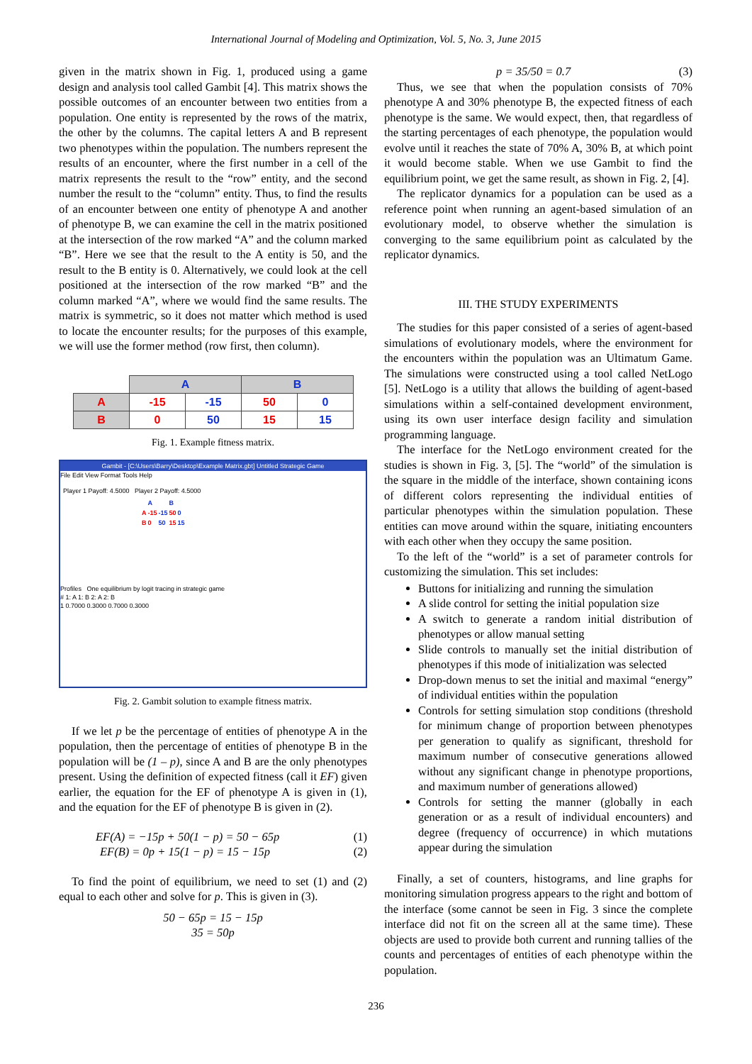International Journal of Modeling and Optimization, Vol. 5, No. 3, June 2015
given in the matrix shown in Fig. 1, produced using a game design and analysis tool called Gambit [4]. This matrix shows the possible outcomes of an encounter between two entities from a population. One entity is represented by the rows of the matrix, the other by the columns. The capital letters A and B represent two phenotypes within the population. The numbers represent the results of an encounter, where the first number in a cell of the matrix represents the result to the “row” entity, and the second number the result to the “column” entity. Thus, to find the results of an encounter between one entity of phenotype A and another of phenotype B, we can examine the cell in the matrix positioned at the intersection of the row marked “A” and the column marked “B”. Here we see that the result to the A entity is 50, and the result to the B entity is 0. Alternatively, we could look at the cell positioned at the intersection of the row marked “B” and the column marked “A”, where we would find the same results. The matrix is symmetric, so it does not matter which method is used to locate the encounter results; for the purposes of this example, we will use the former method (row first, then column).
| | A | | B | |
| A | -15 | -15 | 50 | 0 |
| B | 0 | 50 | 15 | 15 |
Fig. 1. Example fitness matrix.
Gambit - [C:\Users\Barry\Desktop\Example Matrix.gbt] Untitled Strategic Game
File Edit View Format Tools Help
Player 1 Payoff: 4.5000 Player 2 Payoff: 4.5000
| | A | | B | |
| A | -15 | -15 | 50 | 0 |
| B | 0 | 50 | 15 | 15 |
Profiles One equilibrium by logit tracing in strategic game
# 1: A 1: B 2: A 2: B
1 0.7000 0.3000 0.7000 0.3000
Fig. 2. Gambit solution to example fitness matrix.
If we let p be the percentage of entities of phenotype A in the population, then the percentage of entities of phenotype B in the population will be (1 – p), since A and B are the only phenotypes present. Using the definition of expected fitness (call it EF) given earlier, the equation for the EF of phenotype A is given in (1), and the equation for the EF of phenotype B is given in (2).
EF(A) = −15p + 50(1 − p) = 50 − 65p (1)
EF(B) = 0p + 15(1 − p) = 15 − 15p (2)
To find the point of equilibrium, we need to set (1) and (2) equal to each other and solve for p. This is given in (3).
50 − 65p = 15 − 15p
35 = 50p
p = 35/50 = 0.7 (3)
Thus, we see that when the population consists of 70% phenotype A and 30% phenotype B, the expected fitness of each phenotype is the same. We would expect, then, that regardless of the starting percentages of each phenotype, the population would evolve until it reaches the state of 70% A, 30% B, at which point it would become stable. When we use Gambit to find the equilibrium point, we get the same result, as shown in Fig. 2, [4].
The replicator dynamics for a population can be used as a reference point when running an agent-based simulation of an evolutionary model, to observe whether the simulation is converging to the same equilibrium point as calculated by the replicator dynamics.
III. THE STUDY EXPERIMENTS
The studies for this paper consisted of a series of agent-based simulations of evolutionary models, where the environment for the encounters within the population was an Ultimatum Game. The simulations were constructed using a tool called NetLogo [5]. NetLogo is a utility that allows the building of agent-based simulations within a self-contained development environment, using its own user interface design facility and simulation programming language.
The interface for the NetLogo environment created for the studies is shown in Fig. 3, [5]. The “world” of the simulation is the square in the middle of the interface, shown containing icons of different colors representing the individual entities of particular phenotypes within the simulation population. These entities can move around within the square, initiating encounters with each other when they occupy the same position.
To the left of the “world” is a set of parameter controls for customizing the simulation. This set includes:
Buttons for initializing and running the simulation
A slide control for setting the initial population size
A switch to generate a random initial distribution of phenotypes or allow manual setting
Slide controls to manually set the initial distribution of phenotypes if this mode of initialization was selected
Drop-down menus to set the initial and maximal “energy” of individual entities within the population
Controls for setting simulation stop conditions (threshold for minimum change of proportion between phenotypes per generation to qualify as significant, threshold for maximum number of consecutive generations allowed without any significant change in phenotype proportions, and maximum number of generations allowed)
Controls for setting the manner (globally in each generation or as a result of individual encounters) and degree (frequency of occurrence) in which mutations appear during the simulation
Finally, a set of counters, histograms, and line graphs for monitoring simulation progress appears to the right and bottom of the interface (some cannot be seen in Fig. 3 since the complete interface did not fit on the screen all at the same time). These objects are used to provide both current and running tallies of the counts and percentages of entities of each phenotype within the population.
236